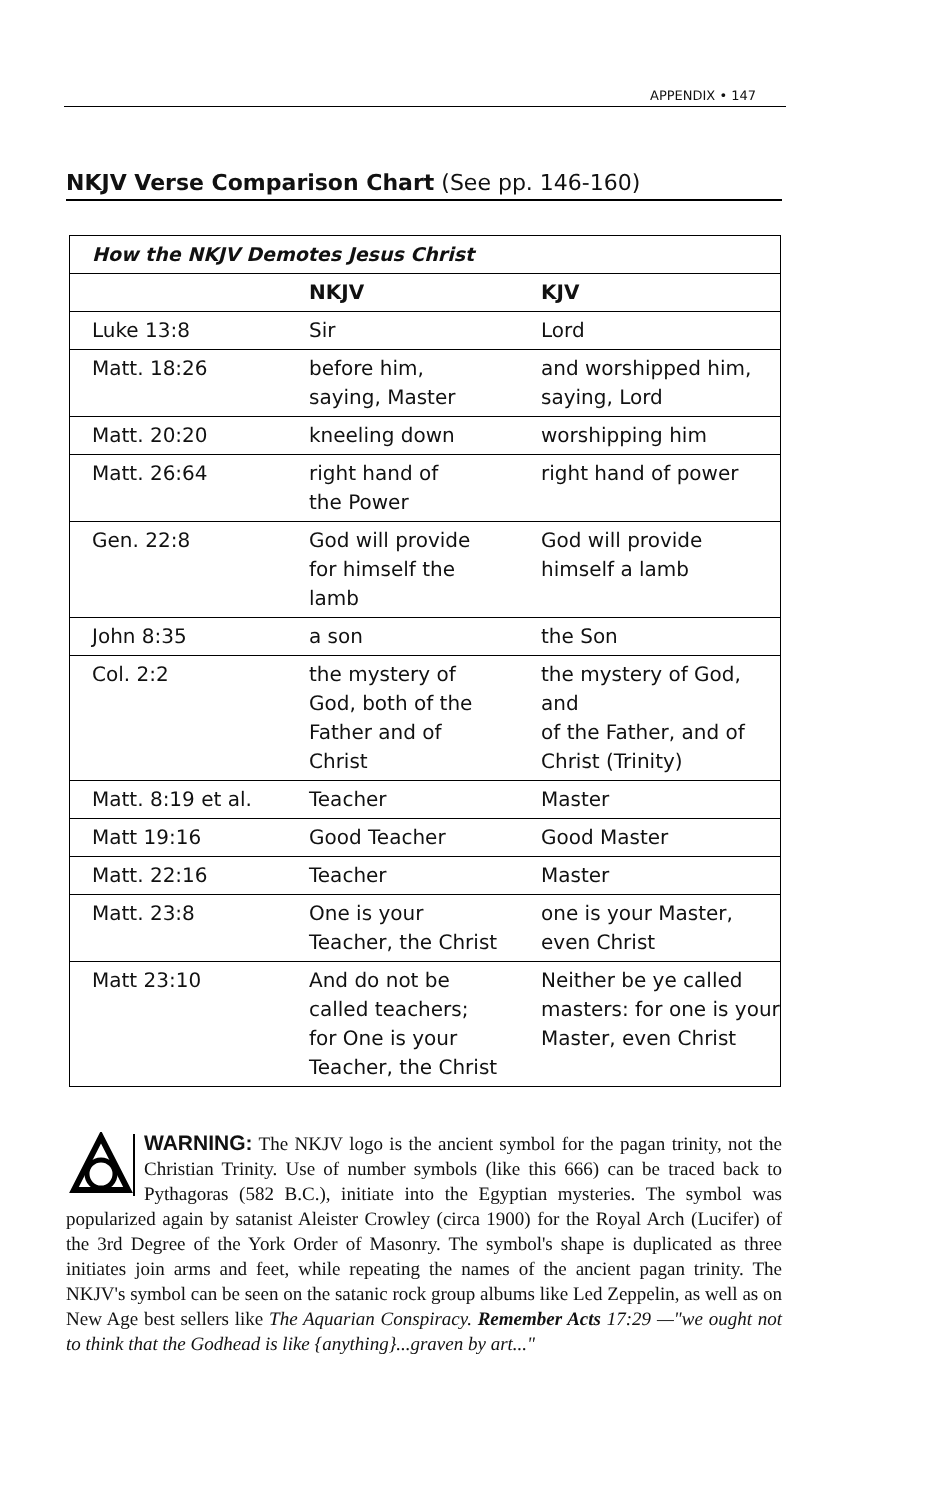APPENDIX • 147
NKJV Verse Comparison Chart (See pp. 146-160)
| How the NKJV Demotes Jesus Christ | | |
| --- | --- | --- |
| | NKJV | KJV |
| Luke 13:8 | Sir | Lord |
| Matt. 18:26 | before him, saying, Master | and worshipped him, saying, Lord |
| Matt. 20:20 | kneeling down | worshipping him |
| Matt. 26:64 | right hand of the Power | right hand of power |
| Gen. 22:8 | God will provide for himself the lamb | God will provide himself a lamb |
| John 8:35 | a son | the Son |
| Col. 2:2 | the mystery of God, both of the Father and of Christ | the mystery of God, and of the Father, and of Christ (Trinity) |
| Matt. 8:19 et al. | Teacher | Master |
| Matt 19:16 | Good Teacher | Good Master |
| Matt. 22:16 | Teacher | Master |
| Matt. 23:8 | One is your Teacher, the Christ | one is your Master, even Christ |
| Matt 23:10 | And do not be called teachers; for One is your Teacher, the Christ | Neither be ye called masters: for one is your Master, even Christ |
WARNING: The NKJV logo is the ancient symbol for the pagan trinity, not the Christian Trinity. Use of number symbols (like this 666) can be traced back to Pythagoras (582 B.C.), initiate into the Egyptian mysteries. The symbol was popularized again by satanist Aleister Crowley (circa 1900) for the Royal Arch (Lucifer) of the 3rd Degree of the York Order of Masonry. The symbol's shape is duplicated as three initiates join arms and feet, while repeating the names of the ancient pagan trinity. The NKJV's symbol can be seen on the satanic rock group albums like Led Zeppelin, as well as on New Age best sellers like The Aquarian Conspiracy. Remember Acts 17:29 —"we ought not to think that the Godhead is like {anything}...graven by art..."